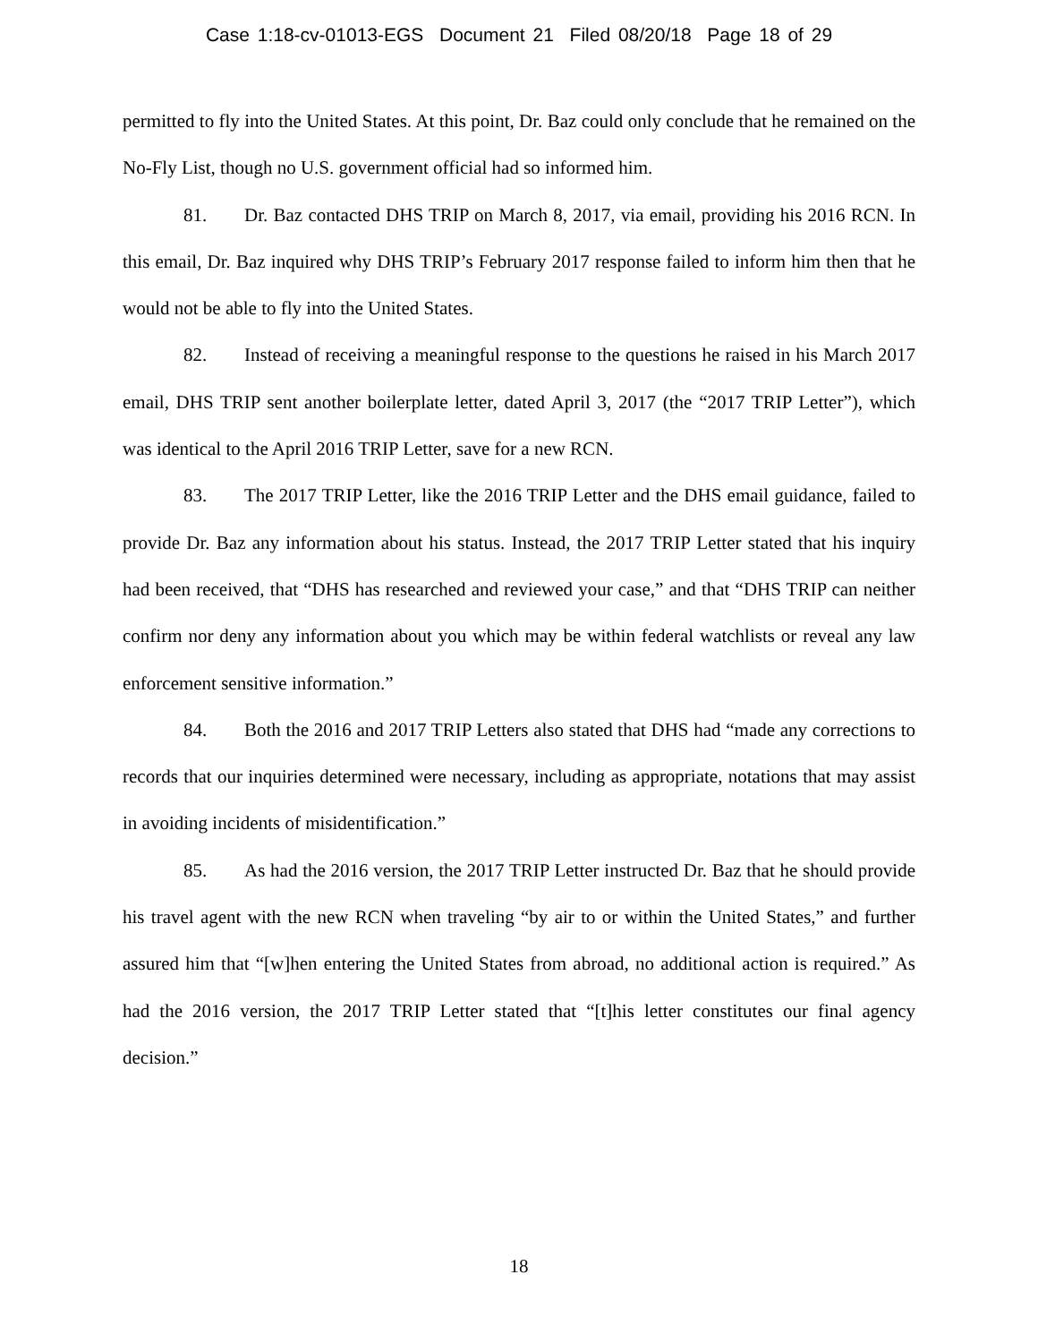Case 1:18-cv-01013-EGS Document 21 Filed 08/20/18 Page 18 of 29
permitted to fly into the United States. At this point, Dr. Baz could only conclude that he remained on the No-Fly List, though no U.S. government official had so informed him.
81. Dr. Baz contacted DHS TRIP on March 8, 2017, via email, providing his 2016 RCN. In this email, Dr. Baz inquired why DHS TRIP’s February 2017 response failed to inform him then that he would not be able to fly into the United States.
82. Instead of receiving a meaningful response to the questions he raised in his March 2017 email, DHS TRIP sent another boilerplate letter, dated April 3, 2017 (the “2017 TRIP Letter”), which was identical to the April 2016 TRIP Letter, save for a new RCN.
83. The 2017 TRIP Letter, like the 2016 TRIP Letter and the DHS email guidance, failed to provide Dr. Baz any information about his status. Instead, the 2017 TRIP Letter stated that his inquiry had been received, that “DHS has researched and reviewed your case,” and that “DHS TRIP can neither confirm nor deny any information about you which may be within federal watchlists or reveal any law enforcement sensitive information.”
84. Both the 2016 and 2017 TRIP Letters also stated that DHS had “made any corrections to records that our inquiries determined were necessary, including as appropriate, notations that may assist in avoiding incidents of misidentification.”
85. As had the 2016 version, the 2017 TRIP Letter instructed Dr. Baz that he should provide his travel agent with the new RCN when traveling “by air to or within the United States,” and further assured him that “[w]hen entering the United States from abroad, no additional action is required.” As had the 2016 version, the 2017 TRIP Letter stated that “[t]his letter constitutes our final agency decision.”
18